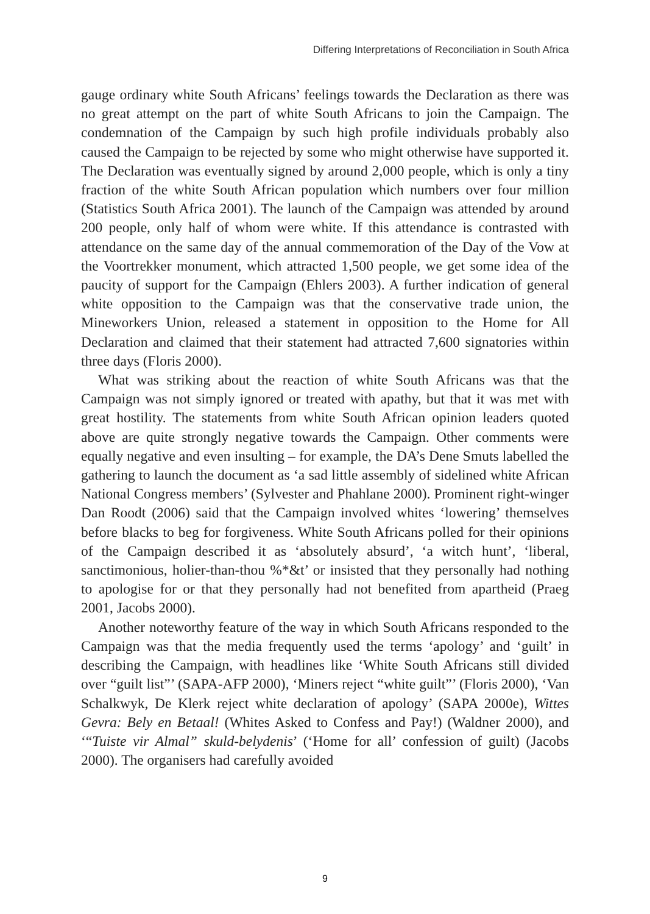Differing Interpretations of Reconciliation in South Africa
gauge ordinary white South Africans’ feelings towards the Declaration as there was no great attempt on the part of white South Africans to join the Campaign. The condemnation of the Campaign by such high profile individuals probably also caused the Campaign to be rejected by some who might otherwise have supported it. The Declaration was eventually signed by around 2,000 people, which is only a tiny fraction of the white South African population which numbers over four million (Statistics South Africa 2001). The launch of the Campaign was attended by around 200 people, only half of whom were white. If this attendance is contrasted with attendance on the same day of the annual commemoration of the Day of the Vow at the Voortrekker monument, which attracted 1,500 people, we get some idea of the paucity of support for the Campaign (Ehlers 2003). A further indication of general white opposition to the Campaign was that the conservative trade union, the Mineworkers Union, released a statement in opposition to the Home for All Declaration and claimed that their statement had attracted 7,600 signatories within three days (Floris 2000).
What was striking about the reaction of white South Africans was that the Campaign was not simply ignored or treated with apathy, but that it was met with great hostility. The statements from white South African opinion leaders quoted above are quite strongly negative towards the Campaign. Other comments were equally negative and even insulting – for example, the DA’s Dene Smuts labelled the gathering to launch the document as ‘a sad little assembly of sidelined white African National Congress members’ (Sylvester and Phahlane 2000). Prominent right-winger Dan Roodt (2006) said that the Campaign involved whites ‘lowering’ themselves before blacks to beg for forgiveness. White South Africans polled for their opinions of the Campaign described it as ‘absolutely absurd’, ‘a witch hunt’, ‘liberal, sanctimonious, holier-than-thou %*&t’ or insisted that they personally had nothing to apologise for or that they personally had not benefited from apartheid (Praeg 2001, Jacobs 2000).
Another noteworthy feature of the way in which South Africans responded to the Campaign was that the media frequently used the terms ‘apology’ and ‘guilt’ in describing the Campaign, with headlines like ‘White South Africans still divided over “guilt list”’ (SAPA-AFP 2000), ‘Miners reject “white guilt”’ (Floris 2000), ‘Van Schalkwyk, De Klerk reject white declaration of apology’ (SAPA 2000e), Wittes Gevra: Bely en Betaal! (Whites Asked to Confess and Pay!) (Waldner 2000), and ‘“Tuiste vir Almal” skuld-belydenis’ (‘Home for all’ confession of guilt) (Jacobs 2000). The organisers had carefully avoided
9